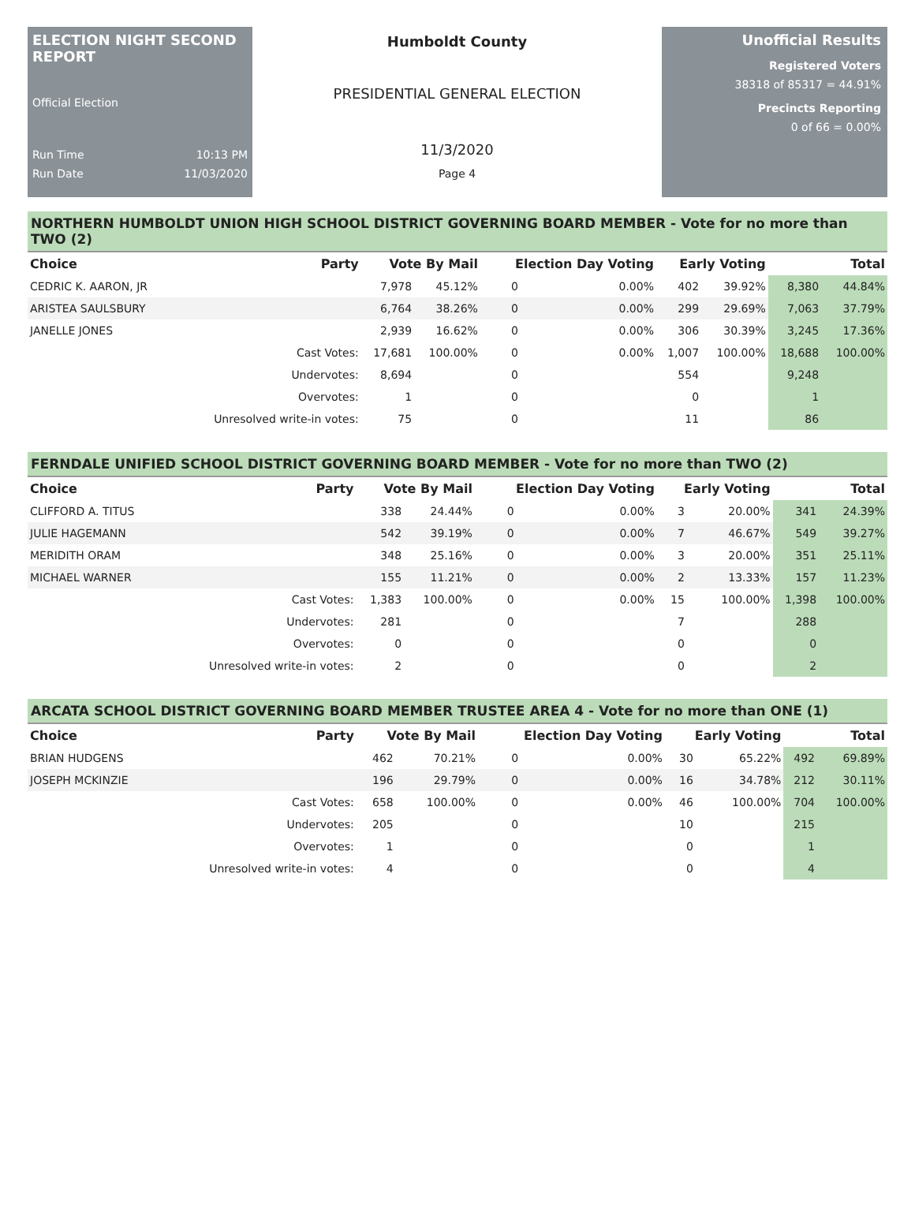ELECTION NIGHT SECOND REPORT
Official Election
Run Time 10:13 PM
Run Date 11/03/2020
Humboldt County
PRESIDENTIAL GENERAL ELECTION
11/3/2020
Page 4
Unofficial Results
Registered Voters
38318 of 85317 = 44.91%
Precincts Reporting
0 of 66 = 0.00%
NORTHERN HUMBOLDT UNION HIGH SCHOOL DISTRICT GOVERNING BOARD MEMBER - Vote for no more than TWO (2)
| Choice | Party | Vote By Mail | | Election Day Voting | | Early Voting | | Total | |
| --- | --- | --- | --- | --- | --- | --- | --- | --- | --- |
| CEDRIC K. AARON, JR | | 7,978 | 45.12% | 0 | 0.00% | 402 | 39.92% | 8,380 | 44.84% |
| ARISTEA SAULSBURY | | 6,764 | 38.26% | 0 | 0.00% | 299 | 29.69% | 7,063 | 37.79% |
| JANELLE JONES | | 2,939 | 16.62% | 0 | 0.00% | 306 | 30.39% | 3,245 | 17.36% |
| | Cast Votes: | 17,681 | 100.00% | 0 | 0.00% | 1,007 | 100.00% | 18,688 | 100.00% |
| | Undervotes: | 8,694 | | 0 | | 554 | | 9,248 | |
| | Overvotes: | 1 | | 0 | | 0 | | 1 | |
| | Unresolved write-in votes: | 75 | | 0 | | 11 | | 86 | |
FERNDALE UNIFIED SCHOOL DISTRICT GOVERNING BOARD MEMBER - Vote for no more than TWO (2)
| Choice | Party | Vote By Mail | | Election Day Voting | | Early Voting | | Total | |
| --- | --- | --- | --- | --- | --- | --- | --- | --- | --- |
| CLIFFORD A. TITUS | | 338 | 24.44% | 0 | 0.00% | 3 | 20.00% | 341 | 24.39% |
| JULIE HAGEMANN | | 542 | 39.19% | 0 | 0.00% | 7 | 46.67% | 549 | 39.27% |
| MERIDITH ORAM | | 348 | 25.16% | 0 | 0.00% | 3 | 20.00% | 351 | 25.11% |
| MICHAEL WARNER | | 155 | 11.21% | 0 | 0.00% | 2 | 13.33% | 157 | 11.23% |
| | Cast Votes: | 1,383 | 100.00% | 0 | 0.00% | 15 | 100.00% | 1,398 | 100.00% |
| | Undervotes: | 281 | | 0 | | 7 | | 288 | |
| | Overvotes: | 0 | | 0 | | 0 | | 0 | |
| | Unresolved write-in votes: | 2 | | 0 | | 0 | | 2 | |
ARCATA SCHOOL DISTRICT GOVERNING BOARD MEMBER TRUSTEE AREA 4 - Vote for no more than ONE (1)
| Choice | Party | Vote By Mail | | Election Day Voting | | Early Voting | | Total | |
| --- | --- | --- | --- | --- | --- | --- | --- | --- | --- |
| BRIAN HUDGENS | | 462 | 70.21% | 0 | 0.00% | 30 | 65.22% | 492 | 69.89% |
| JOSEPH MCKINZIE | | 196 | 29.79% | 0 | 0.00% | 16 | 34.78% | 212 | 30.11% |
| | Cast Votes: | 658 | 100.00% | 0 | 0.00% | 46 | 100.00% | 704 | 100.00% |
| | Undervotes: | 205 | | 0 | | 10 | | 215 | |
| | Overvotes: | 1 | | 0 | | 0 | | 1 | |
| | Unresolved write-in votes: | 4 | | 0 | | 0 | | 4 | |